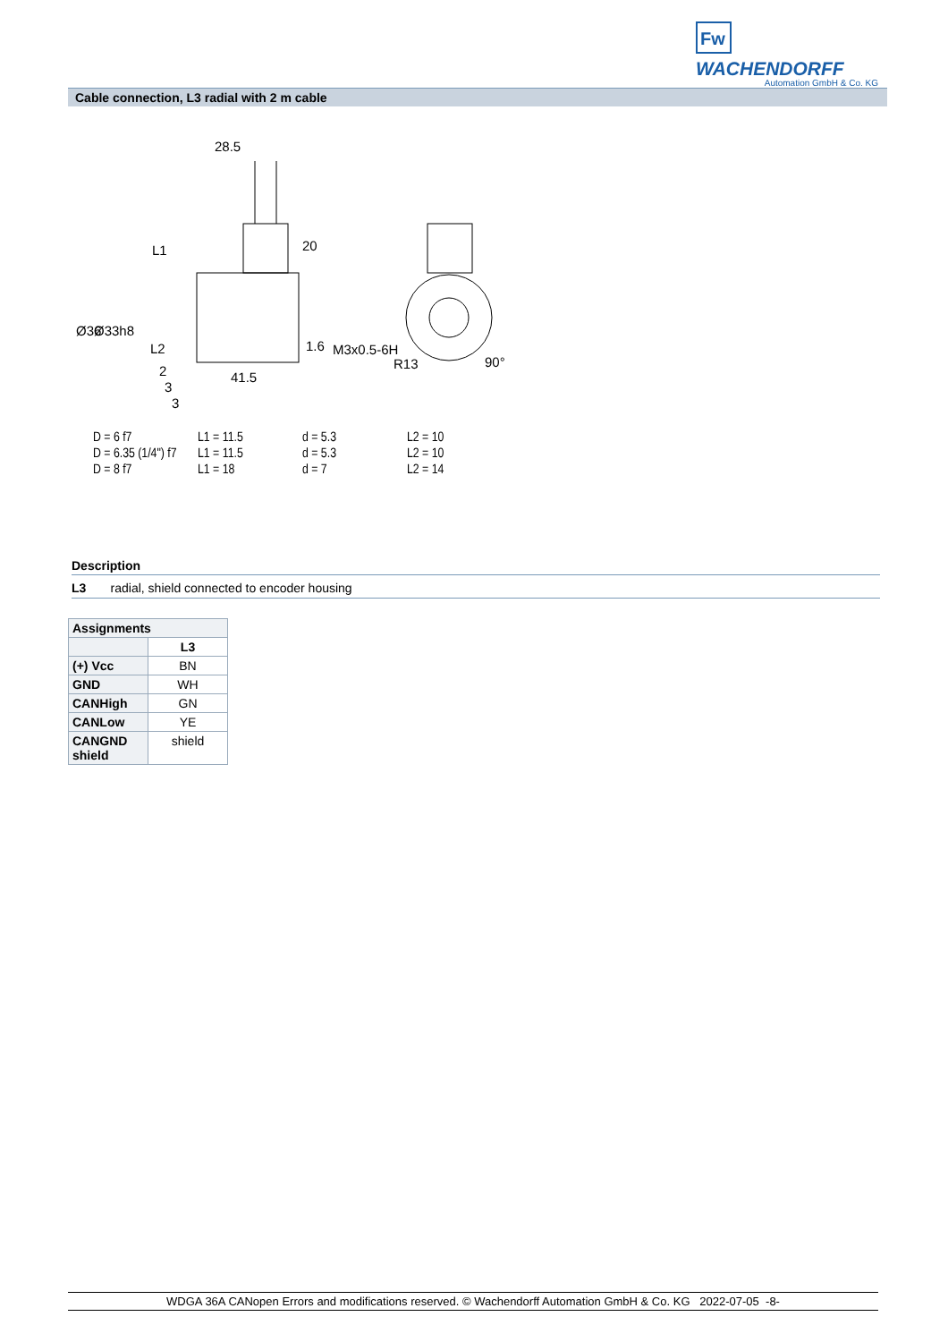Fw
WACHENDORFF
Automation GmbH & Co. KG
Cable connection, L3 radial with 2 m cable
28.5
L1
20
Ø36
Ø33h8
L2
41.5
1.6
M3x0.5-6H
R13
90°
2
3
3
| D = 6 f7 | L1 = 11.5 | d = 5.3 | L2 = 10 |
| D = 6.35 (1/4") f7 | L1 = 11.5 | d = 5.3 | L2 = 10 |
| D = 8 f7 | L1 = 18 | d = 7 | L2 = 14 |
Description
L3 radial, shield connected to encoder housing
| Assignments | |
| --- | --- |
| | L3 |
| (+) Vcc | BN |
| GND | WH |
| CANHigh | GN |
| CANLow | YE |
| CANGND shield | shield |
WDGA 36A CANopen Errors and modifications reserved. © Wachendorff Automation GmbH & Co. KG 2022-07-05 -8-